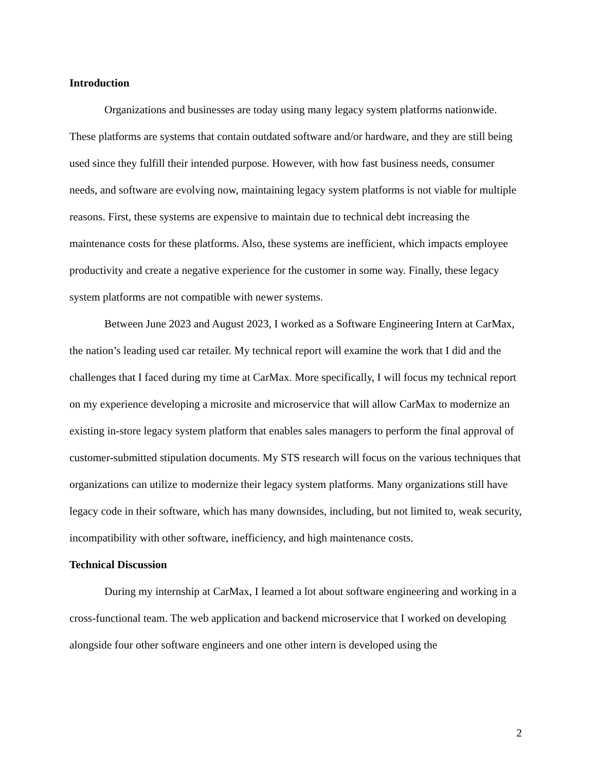Introduction
Organizations and businesses are today using many legacy system platforms nationwide. These platforms are systems that contain outdated software and/or hardware, and they are still being used since they fulfill their intended purpose. However, with how fast business needs, consumer needs, and software are evolving now, maintaining legacy system platforms is not viable for multiple reasons. First, these systems are expensive to maintain due to technical debt increasing the maintenance costs for these platforms. Also, these systems are inefficient, which impacts employee productivity and create a negative experience for the customer in some way. Finally, these legacy system platforms are not compatible with newer systems.
Between June 2023 and August 2023, I worked as a Software Engineering Intern at CarMax, the nation’s leading used car retailer. My technical report will examine the work that I did and the challenges that I faced during my time at CarMax. More specifically, I will focus my technical report on my experience developing a microsite and microservice that will allow CarMax to modernize an existing in-store legacy system platform that enables sales managers to perform the final approval of customer-submitted stipulation documents. My STS research will focus on the various techniques that organizations can utilize to modernize their legacy system platforms. Many organizations still have legacy code in their software, which has many downsides, including, but not limited to, weak security, incompatibility with other software, inefficiency, and high maintenance costs.
Technical Discussion
During my internship at CarMax, I learned a lot about software engineering and working in a cross-functional team. The web application and backend microservice that I worked on developing alongside four other software engineers and one other intern is developed using the
2